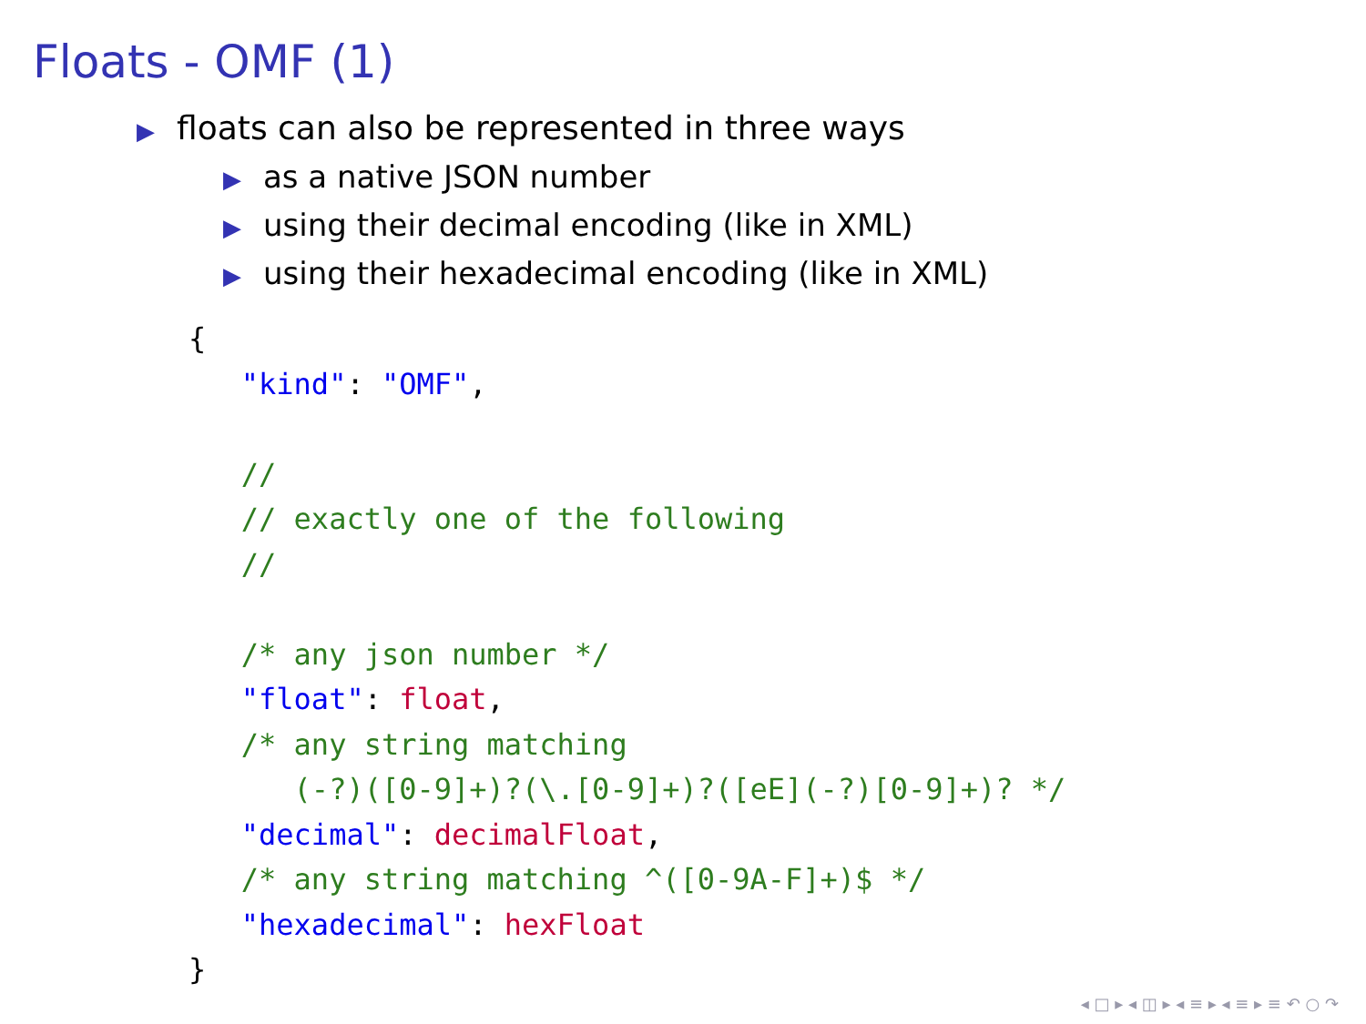Floats - OMF (1)
▶ floats can also be represented in three ways
▶ as a native JSON number
▶ using their decimal encoding (like in XML)
▶ using their hexadecimal encoding (like in XML)
{
   "kind": "OMF",

   //
   // exactly one of the following
   //

   /* any json number */
   "float": float,
   /* any string matching
      (-?)([0-9]+)?(\.[0-9]+)?([eE](-?)[0-9]+)? */
   "decimal": decimalFloat,
   /* any string matching ^([0-9A-F]+)$ */
   "hexadecimal": hexFloat
}
◂ □ ▸ ◂ ◫ ▸ ◂ ≡ ▸ ◂ ≡ ▸ ≡ ↶ ○ ↷